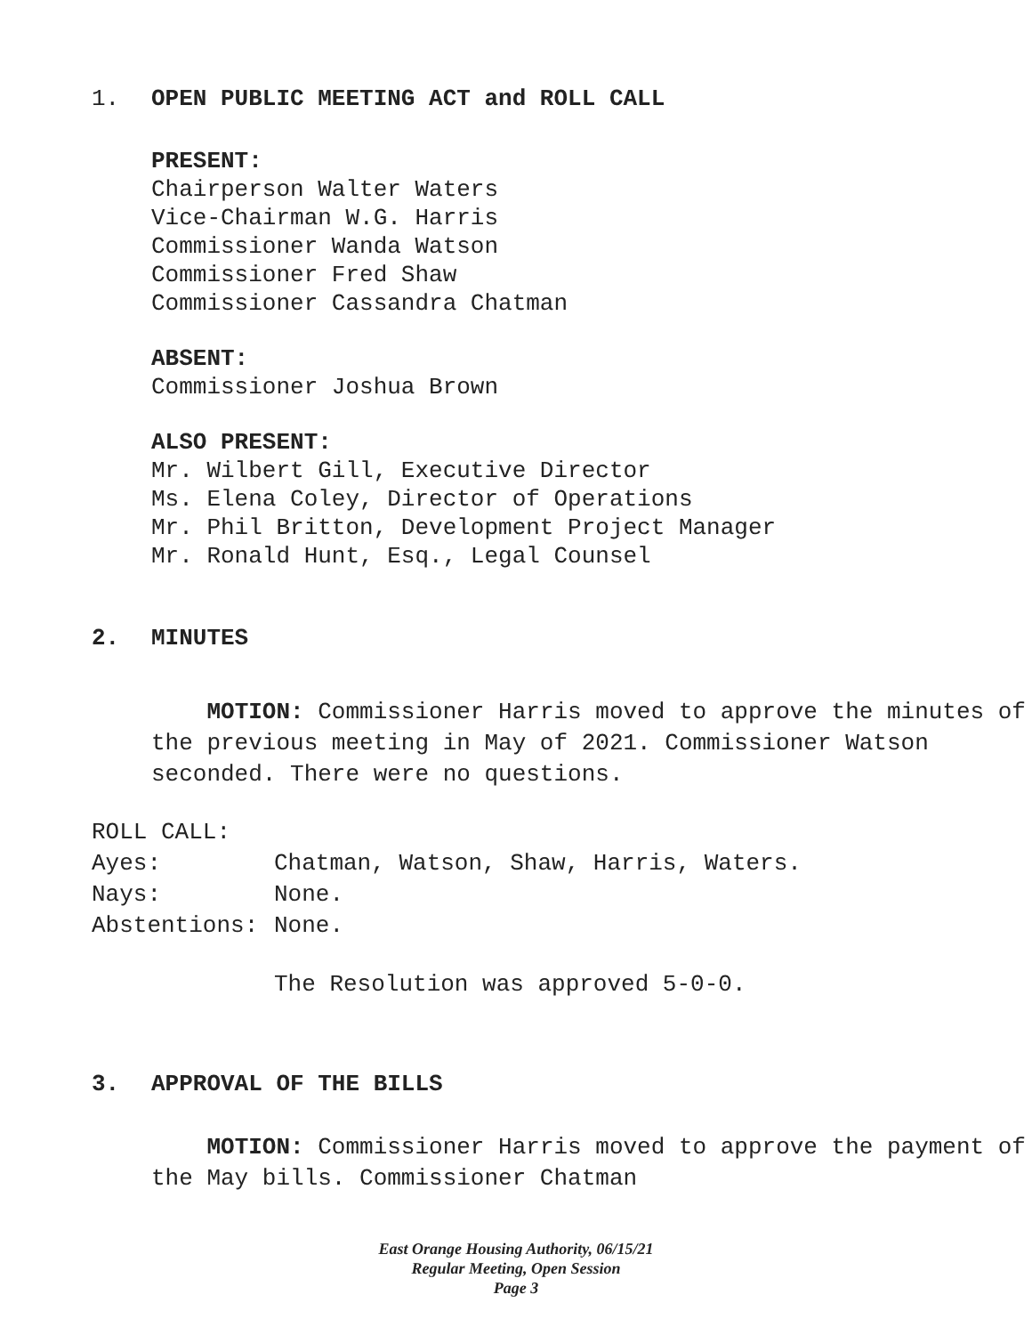1. OPEN PUBLIC MEETING ACT and ROLL CALL
PRESENT:
Chairperson Walter Waters
Vice-Chairman W.G. Harris
Commissioner Wanda Watson
Commissioner Fred Shaw
Commissioner Cassandra Chatman
ABSENT:
Commissioner Joshua Brown
ALSO PRESENT:
Mr. Wilbert Gill, Executive Director
Ms. Elena Coley, Director of Operations
Mr. Phil Britton, Development Project Manager
Mr. Ronald Hunt, Esq., Legal Counsel
2. MINUTES
MOTION: Commissioner Harris moved to approve the minutes of the previous meeting in May of 2021. Commissioner Watson seconded. There were no questions.
| ROLL CALL: | |
| Ayes: | Chatman, Watson, Shaw, Harris, Waters. |
| Nays: | None. |
| Abstentions: | None. |
The Resolution was approved 5-0-0.
3. APPROVAL OF THE BILLS
MOTION: Commissioner Harris moved to approve the payment of the May bills. Commissioner Chatman
East Orange Housing Authority, 06/15/21
Regular Meeting, Open Session
Page 3